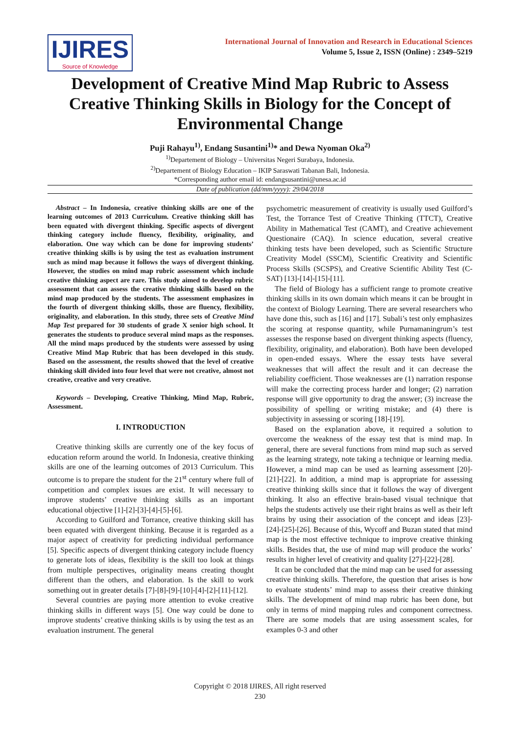IJIRES
Source of Knowledge
International Journal of Innovation and Research in Educational Sciences
Volume 5, Issue 2, ISSN (Online) : 2349–5219
Development of Creative Mind Map Rubric to Assess Creative Thinking Skills in Biology for the Concept of Environmental Change
Puji Rahayu<sup>1)</sup>, Endang Susantini<sup>1)</sup>* and Dewa Nyoman Oka<sup>2)</sup>
<sup>1)</sup> Departement of Biology – Universitas Negeri Surabaya, Indonesia.
<sup>2)</sup> Departement of Biology Education – IKIP Saraswati Tabanan Bali, Indonesia.
*Corresponding author email id: endangsusantini@unesa.ac.id
Date of publication (dd/mm/yyyy): 29/04/2018
Abstract – In Indonesia, creative thinking skills are one of the learning outcomes of 2013 Curriculum. Creative thinking skill has been equated with divergent thinking. Specific aspects of divergent thinking category include fluency, flexibility, originality, and elaboration. One way which can be done for improving students’ creative thinking skills is by using the test as evaluation instrument such as mind map because it follows the ways of divergent thinking. However, the studies on mind map rubric assessment which include creative thinking aspect are rare. This study aimed to develop rubric assessment that can assess the creative thinking skills based on the mind map produced by the students. The assessment emphasizes in the fourth of divergent thinking skills, those are fluency, flexibility, originality, and elaboration. In this study, three sets of Creative Mind Map Test prepared for 30 students of grade X senior high school. It generates the students to produce several mind maps as the responses. All the mind maps produced by the students were assessed by using Creative Mind Map Rubric that has been developed in this study. Based on the assessment, the results showed that the level of creative thinking skill divided into four level that were not creative, almost not creative, creative and very creative.
Keywords – Developing, Creative Thinking, Mind Map, Rubric, Assessment.
I. INTRODUCTION
Creative thinking skills are currently one of the key focus of education reform around the world. In Indonesia, creative thinking skills are one of the learning outcomes of 2013 Curriculum. This outcome is to prepare the student for the 21<sup>st</sup> century where full of competition and complex issues are exist. It will necessary to improve students’ creative thinking skills as an important educational objective [1]-[2]-[3]-[4]-[5]-[6].
According to Guilford and Torrance, creative thinking skill has been equated with divergent thinking. Because it is regarded as a major aspect of creativity for predicting individual performance [5]. Specific aspects of divergent thinking category include fluency to generate lots of ideas, flexibility is the skill too look at things from multiple perspectives, originality means creating thought different than the others, and elaboration. Is the skill to work something out in greater details [7]-[8]-[9]-[10]-[4]-[2]-[11]-[12].
Several countries are paying more attention to evoke creative thinking skills in different ways [5]. One way could be done to improve students’ creative thinking skills is by using the test as an evaluation instrument. The general
psychometric measurement of creativity is usually used Guilford’s Test, the Torrance Test of Creative Thinking (TTCT), Creative Ability in Mathematical Test (CAMT), and Creative achievement Questionaire (CAQ). In science education, several creative thinking tests have been developed, such as Scientific Structure Creativity Model (SSCM), Scientific Creativity and Scientific Process Skills (SCSPS), and Creative Scientific Ability Test (C-SAT) [13]-[14]-[15]-[11].
The field of Biology has a sufficient range to promote creative thinking skills in its own domain which means it can be brought in the context of Biology Learning. There are several researchers who have done this, such as [16] and [17]. Subali’s test only emphasizes the scoring at response quantity, while Purnamaningrum’s test assesses the response based on divergent thinking aspects (fluency, flexibility, originality, and elaboration). Both have been developed in open-ended essays. Where the essay tests have several weaknesses that will affect the result and it can decrease the reliability coefficient. Those weaknesses are (1) narration response will make the correcting process harder and longer; (2) narration response will give opportunity to drag the answer; (3) increase the possibility of spelling or writing mistake; and (4) there is subjectivity in assessing or scoring [18]-[19].
Based on the explanation above, it required a solution to overcome the weakness of the essay test that is mind map. In general, there are several functions from mind map such as served as the learning strategy, note taking a technique or learning media. However, a mind map can be used as learning assessment [20]-[21]-[22]. In addition, a mind map is appropriate for assessing creative thinking skills since that it follows the way of divergent thinking. It also an effective brain-based visual technique that helps the students actively use their right brains as well as their left brains by using their association of the concept and ideas [23]-[24]-[25]-[26]. Because of this, Wycoff and Buzan stated that mind map is the most effective technique to improve creative thinking skills. Besides that, the use of mind map will produce the works’ results in higher level of creativity and quality [27]-[22]-[28].
It can be concluded that the mind map can be used for assessing creative thinking skills. Therefore, the question that arises is how to evaluate students’ mind map to assess their creative thinking skills. The development of mind map rubric has been done, but only in terms of mind mapping rules and component correctness. There are some models that are using assessment scales, for examples 0-3 and other
Copyright © 2018 IJIRES, All right reserved
230